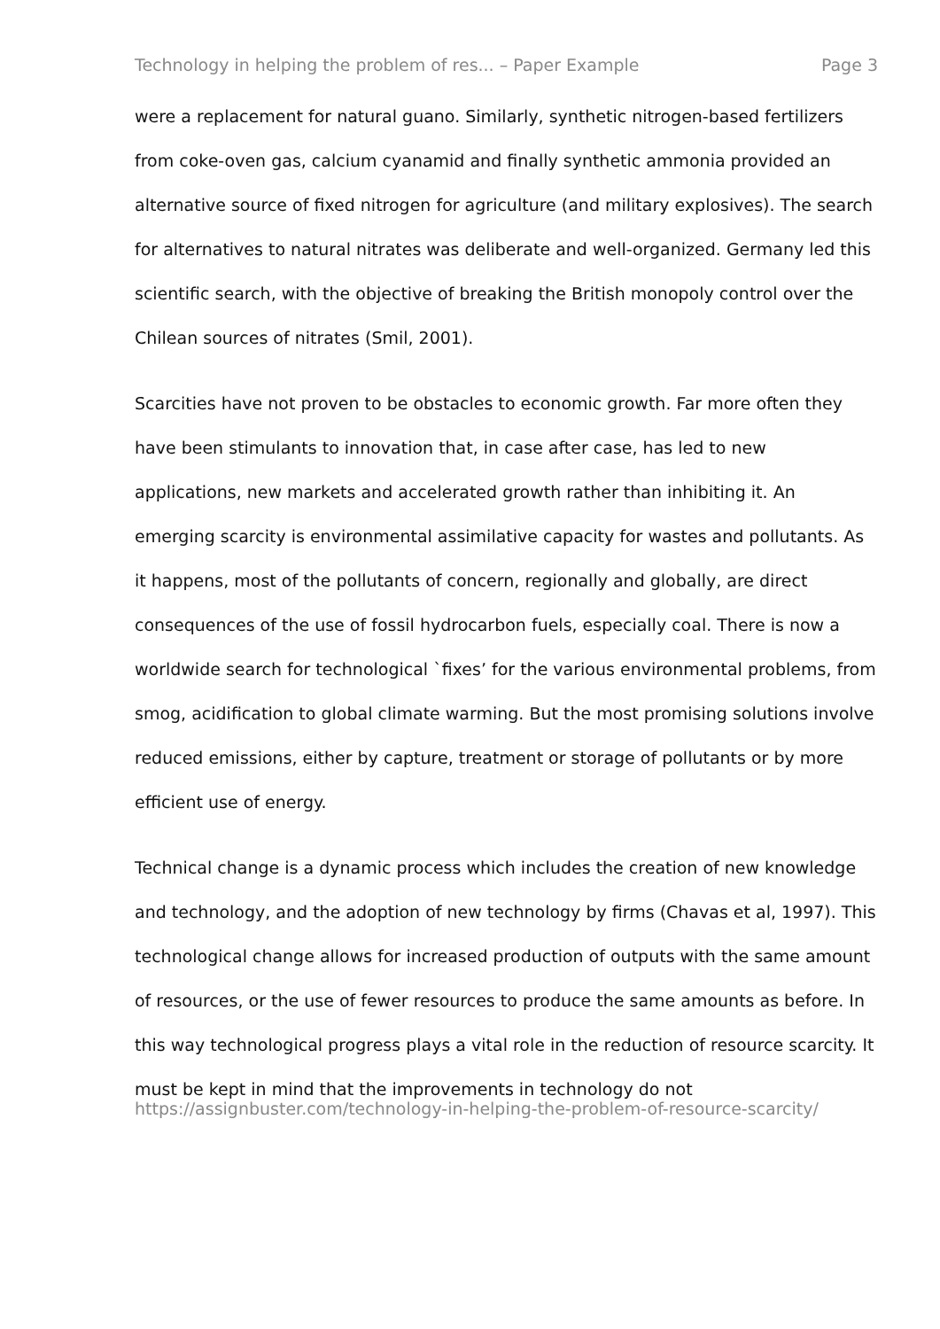Technology in helping the problem of res... – Paper Example Page 3
were a replacement for natural guano. Similarly, synthetic nitrogen-based fertilizers from coke-oven gas, calcium cyanamid and finally synthetic ammonia provided an alternative source of fixed nitrogen for agriculture (and military explosives). The search for alternatives to natural nitrates was deliberate and well-organized. Germany led this scientific search, with the objective of breaking the British monopoly control over the Chilean sources of nitrates (Smil, 2001).
Scarcities have not proven to be obstacles to economic growth. Far more often they have been stimulants to innovation that, in case after case, has led to new applications, new markets and accelerated growth rather than inhibiting it. An emerging scarcity is environmental assimilative capacity for wastes and pollutants. As it happens, most of the pollutants of concern, regionally and globally, are direct consequences of the use of fossil hydrocarbon fuels, especially coal. There is now a worldwide search for technological `fixes’ for the various environmental problems, from smog, acidification to global climate warming. But the most promising solutions involve reduced emissions, either by capture, treatment or storage of pollutants or by more efficient use of energy.
Technical change is a dynamic process which includes the creation of new knowledge and technology, and the adoption of new technology by firms (Chavas et al, 1997). This technological change allows for increased production of outputs with the same amount of resources, or the use of fewer resources to produce the same amounts as before. In this way technological progress plays a vital role in the reduction of resource scarcity. It must be kept in mind that the improvements in technology do not
https://assignbuster.com/technology-in-helping-the-problem-of-resource-scarcity/